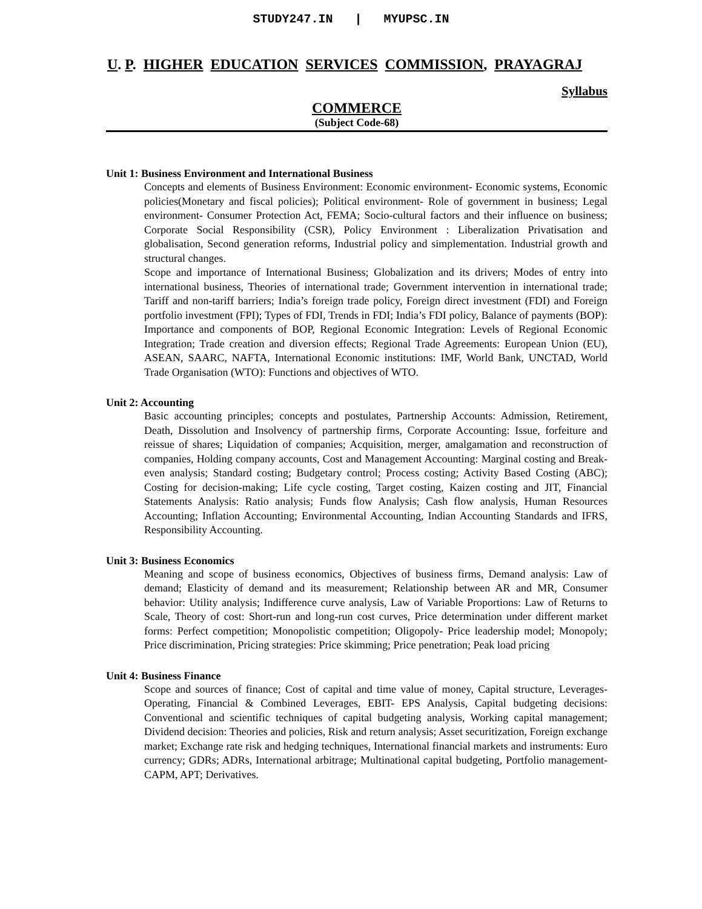STUDY247.IN | MYUPSC.IN
U. P. HIGHER EDUCATION SERVICES COMMISSION, PRAYAGRAJ
Syllabus
COMMERCE
(Subject Code-68)
Unit 1: Business Environment and International Business
Concepts and elements of Business Environment: Economic environment- Economic systems, Economic policies(Monetary and fiscal policies); Political environment- Role of government in business; Legal environment- Consumer Protection Act, FEMA; Socio-cultural factors and their influence on business; Corporate Social Responsibility (CSR), Policy Environment : Liberalization Privatisation and globalisation, Second generation reforms, Industrial policy and simplementation. Industrial growth and structural changes.
Scope and importance of International Business; Globalization and its drivers; Modes of entry into international business, Theories of international trade; Government intervention in international trade; Tariff and non-tariff barriers; India’s foreign trade policy, Foreign direct investment (FDI) and Foreign portfolio investment (FPI); Types of FDI, Trends in FDI; India’s FDI policy, Balance of payments (BOP): Importance and components of BOP, Regional Economic Integration: Levels of Regional Economic Integration; Trade creation and diversion effects; Regional Trade Agreements: European Union (EU), ASEAN, SAARC, NAFTA, International Economic institutions: IMF, World Bank, UNCTAD, World Trade Organisation (WTO): Functions and objectives of WTO.
Unit 2: Accounting
Basic accounting principles; concepts and postulates, Partnership Accounts: Admission, Retirement, Death, Dissolution and Insolvency of partnership firms, Corporate Accounting: Issue, forfeiture and reissue of shares; Liquidation of companies; Acquisition, merger, amalgamation and reconstruction of companies, Holding company accounts, Cost and Management Accounting: Marginal costing and Break-even analysis; Standard costing; Budgetary control; Process costing; Activity Based Costing (ABC); Costing for decision-making; Life cycle costing, Target costing, Kaizen costing and JIT, Financial Statements Analysis: Ratio analysis; Funds flow Analysis; Cash flow analysis, Human Resources Accounting; Inflation Accounting; Environmental Accounting, Indian Accounting Standards and IFRS, Responsibility Accounting.
Unit 3: Business Economics
Meaning and scope of business economics, Objectives of business firms, Demand analysis: Law of demand; Elasticity of demand and its measurement; Relationship between AR and MR, Consumer behavior: Utility analysis; Indifference curve analysis, Law of Variable Proportions: Law of Returns to Scale, Theory of cost: Short-run and long-run cost curves, Price determination under different market forms: Perfect competition; Monopolistic competition; Oligopoly- Price leadership model; Monopoly; Price discrimination, Pricing strategies: Price skimming; Price penetration; Peak load pricing
Unit 4: Business Finance
Scope and sources of finance; Cost of capital and time value of money, Capital structure, Leverages- Operating, Financial & Combined Leverages, EBIT- EPS Analysis, Capital budgeting decisions: Conventional and scientific techniques of capital budgeting analysis, Working capital management; Dividend decision: Theories and policies, Risk and return analysis; Asset securitization, Foreign exchange market; Exchange rate risk and hedging techniques, International financial markets and instruments: Euro currency; GDRs; ADRs, International arbitrage; Multinational capital budgeting, Portfolio management- CAPM, APT; Derivatives.